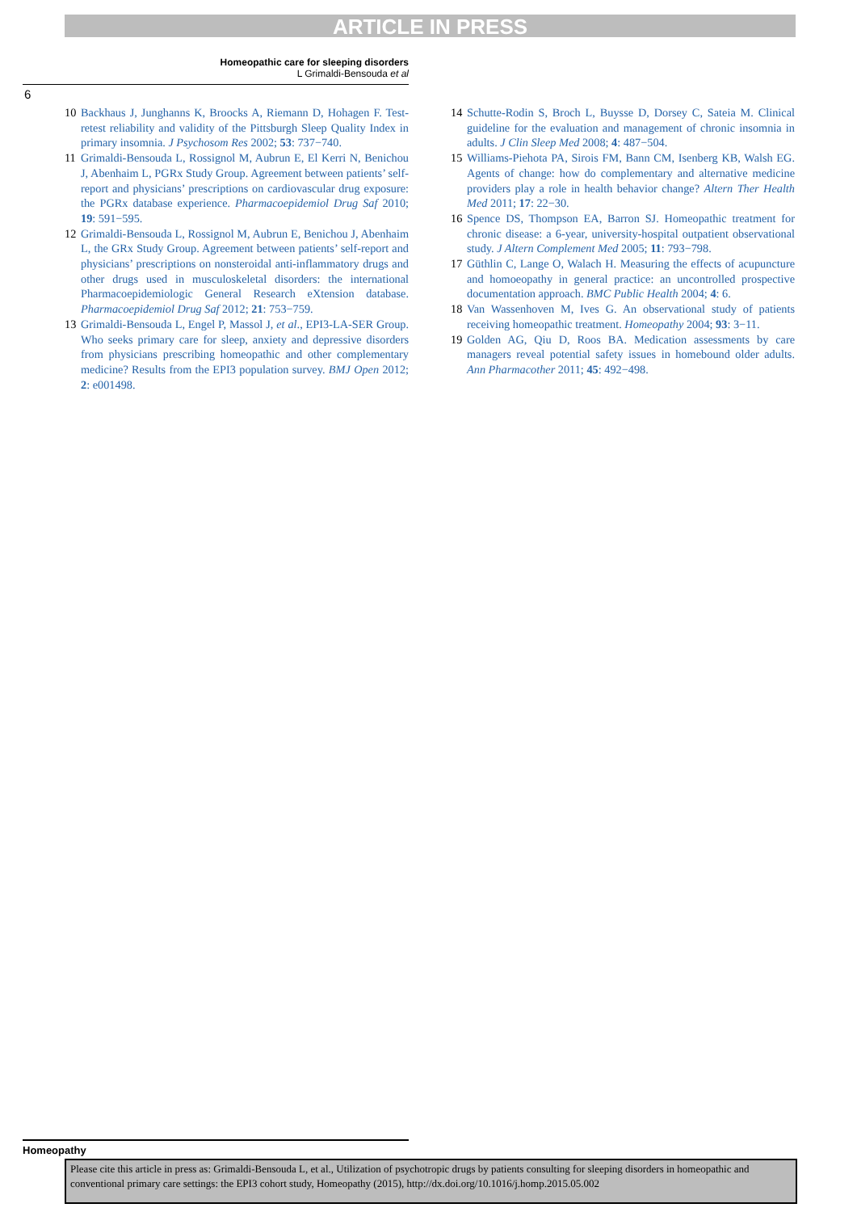ARTICLE IN PRESS
Homeopathic care for sleeping disorders
L Grimaldi-Bensouda et al
6
10 Backhaus J, Junghanns K, Broocks A, Riemann D, Hohagen F. Test-retest reliability and validity of the Pittsburgh Sleep Quality Index in primary insomnia. J Psychosom Res 2002; 53: 737−740.
11 Grimaldi-Bensouda L, Rossignol M, Aubrun E, El Kerri N, Benichou J, Abenhaim L, PGRx Study Group. Agreement between patients’ self-report and physicians’ prescriptions on cardiovascular drug exposure: the PGRx database experience. Pharmacoepidemiol Drug Saf 2010; 19: 591−595.
12 Grimaldi-Bensouda L, Rossignol M, Aubrun E, Benichou J, Abenhaim L, the GRx Study Group. Agreement between patients’ self-report and physicians’ prescriptions on nonsteroidal anti-inflammatory drugs and other drugs used in musculoskeletal disorders: the international Pharmacoepidemiologic General Research eXtension database. Pharmacoepidemiol Drug Saf 2012; 21: 753−759.
13 Grimaldi-Bensouda L, Engel P, Massol J, et al., EPI3-LA-SER Group. Who seeks primary care for sleep, anxiety and depressive disorders from physicians prescribing homeopathic and other complementary medicine? Results from the EPI3 population survey. BMJ Open 2012; 2: e001498.
14 Schutte-Rodin S, Broch L, Buysse D, Dorsey C, Sateia M. Clinical guideline for the evaluation and management of chronic insomnia in adults. J Clin Sleep Med 2008; 4: 487−504.
15 Williams-Piehota PA, Sirois FM, Bann CM, Isenberg KB, Walsh EG. Agents of change: how do complementary and alternative medicine providers play a role in health behavior change? Altern Ther Health Med 2011; 17: 22−30.
16 Spence DS, Thompson EA, Barron SJ. Homeopathic treatment for chronic disease: a 6-year, university-hospital outpatient observational study. J Altern Complement Med 2005; 11: 793−798.
17 Güthlin C, Lange O, Walach H. Measuring the effects of acupuncture and homoeopathy in general practice: an uncontrolled prospective documentation approach. BMC Public Health 2004; 4: 6.
18 Van Wassenhoven M, Ives G. An observational study of patients receiving homeopathic treatment. Homeopathy 2004; 93: 3−11.
19 Golden AG, Qiu D, Roos BA. Medication assessments by care managers reveal potential safety issues in homebound older adults. Ann Pharmacother 2011; 45: 492−498.
Homeopathy
Please cite this article in press as: Grimaldi-Bensouda L, et al., Utilization of psychotropic drugs by patients consulting for sleeping disorders in homeopathic and conventional primary care settings: the EPI3 cohort study, Homeopathy (2015), http://dx.doi.org/10.1016/j.homp.2015.05.002